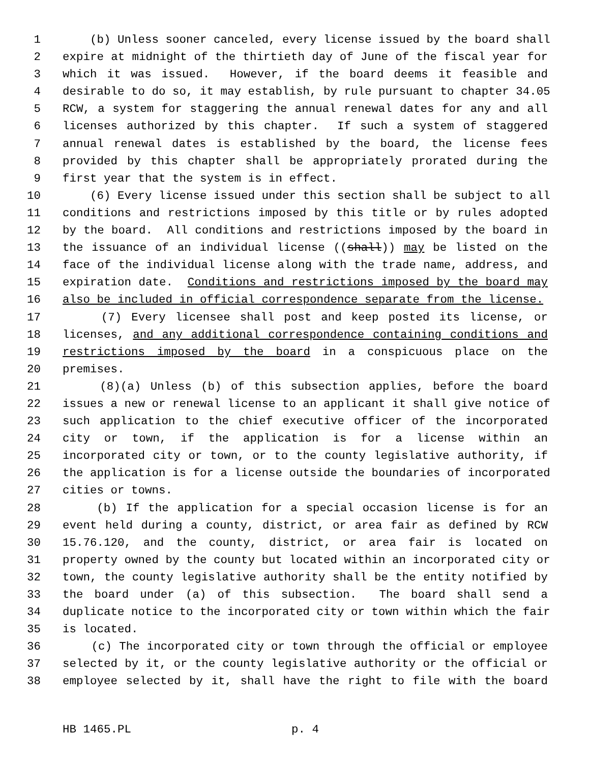1 (b) Unless sooner canceled, every license issued by the board shall
2 expire at midnight of the thirtieth day of June of the fiscal year for
3 which it was issued. However, if the board deems it feasible and
4 desirable to do so, it may establish, by rule pursuant to chapter 34.05
5 RCW, a system for staggering the annual renewal dates for any and all
6 licenses authorized by this chapter. If such a system of staggered
7 annual renewal dates is established by the board, the license fees
8 provided by this chapter shall be appropriately prorated during the
9 first year that the system is in effect.
10 (6) Every license issued under this section shall be subject to all
11 conditions and restrictions imposed by this title or by rules adopted
12 by the board. All conditions and restrictions imposed by the board in
13 the issuance of an individual license ((shall)) may be listed on the
14 face of the individual license along with the trade name, address, and
15 expiration date. Conditions and restrictions imposed by the board may
16 also be included in official correspondence separate from the license.
17 (7) Every licensee shall post and keep posted its license, or
18 licenses, and any additional correspondence containing conditions and
19 restrictions imposed by the board in a conspicuous place on the
20 premises.
21 (8)(a) Unless (b) of this subsection applies, before the board
22 issues a new or renewal license to an applicant it shall give notice of
23 such application to the chief executive officer of the incorporated
24 city or town, if the application is for a license within an
25 incorporated city or town, or to the county legislative authority, if
26 the application is for a license outside the boundaries of incorporated
27 cities or towns.
28 (b) If the application for a special occasion license is for an
29 event held during a county, district, or area fair as defined by RCW
30 15.76.120, and the county, district, or area fair is located on
31 property owned by the county but located within an incorporated city or
32 town, the county legislative authority shall be the entity notified by
33 the board under (a) of this subsection. The board shall send a
34 duplicate notice to the incorporated city or town within which the fair
35 is located.
36 (c) The incorporated city or town through the official or employee
37 selected by it, or the county legislative authority or the official or
38 employee selected by it, shall have the right to file with the board
HB 1465.PL p. 4